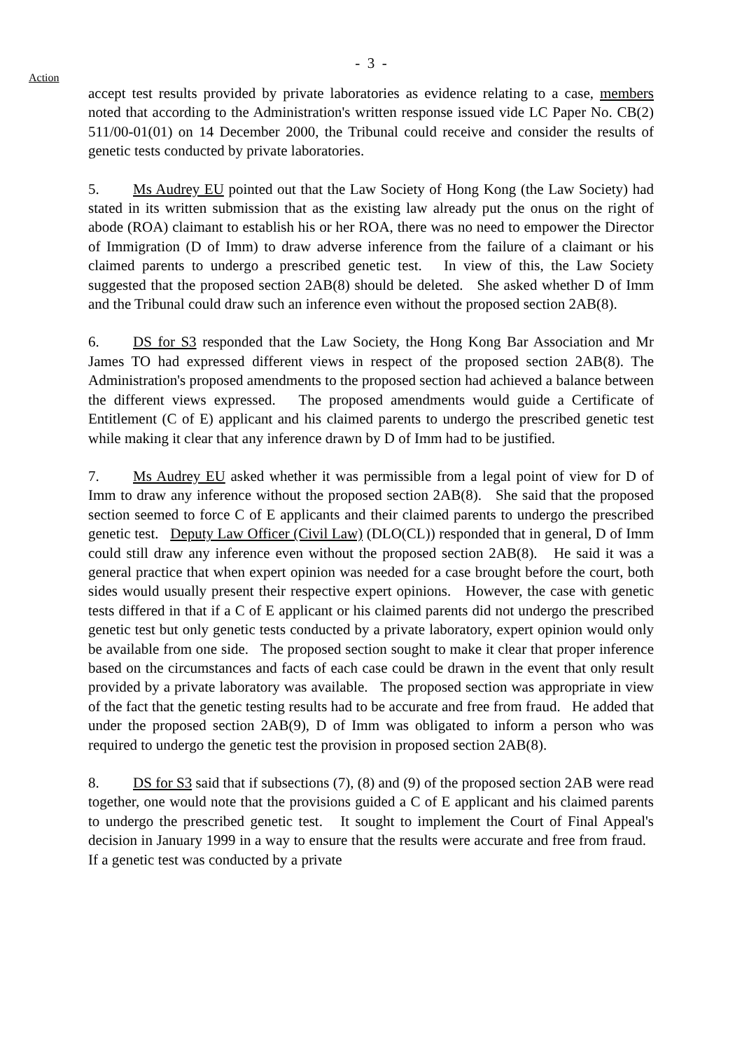- 3 -
Action
accept test results provided by private laboratories as evidence relating to a case, members noted that according to the Administration's written response issued vide LC Paper No. CB(2) 511/00-01(01) on 14 December 2000, the Tribunal could receive and consider the results of genetic tests conducted by private laboratories.
5. Ms Audrey EU pointed out that the Law Society of Hong Kong (the Law Society) had stated in its written submission that as the existing law already put the onus on the right of abode (ROA) claimant to establish his or her ROA, there was no need to empower the Director of Immigration (D of Imm) to draw adverse inference from the failure of a claimant or his claimed parents to undergo a prescribed genetic test. In view of this, the Law Society suggested that the proposed section 2AB(8) should be deleted. She asked whether D of Imm and the Tribunal could draw such an inference even without the proposed section 2AB(8).
6. DS for S3 responded that the Law Society, the Hong Kong Bar Association and Mr James TO had expressed different views in respect of the proposed section 2AB(8). The Administration's proposed amendments to the proposed section had achieved a balance between the different views expressed. The proposed amendments would guide a Certificate of Entitlement (C of E) applicant and his claimed parents to undergo the prescribed genetic test while making it clear that any inference drawn by D of Imm had to be justified.
7. Ms Audrey EU asked whether it was permissible from a legal point of view for D of Imm to draw any inference without the proposed section 2AB(8). She said that the proposed section seemed to force C of E applicants and their claimed parents to undergo the prescribed genetic test. Deputy Law Officer (Civil Law) (DLO(CL)) responded that in general, D of Imm could still draw any inference even without the proposed section 2AB(8). He said it was a general practice that when expert opinion was needed for a case brought before the court, both sides would usually present their respective expert opinions. However, the case with genetic tests differed in that if a C of E applicant or his claimed parents did not undergo the prescribed genetic test but only genetic tests conducted by a private laboratory, expert opinion would only be available from one side. The proposed section sought to make it clear that proper inference based on the circumstances and facts of each case could be drawn in the event that only result provided by a private laboratory was available. The proposed section was appropriate in view of the fact that the genetic testing results had to be accurate and free from fraud. He added that under the proposed section 2AB(9), D of Imm was obligated to inform a person who was required to undergo the genetic test the provision in proposed section 2AB(8).
8. DS for S3 said that if subsections (7), (8) and (9) of the proposed section 2AB were read together, one would note that the provisions guided a C of E applicant and his claimed parents to undergo the prescribed genetic test. It sought to implement the Court of Final Appeal's decision in January 1999 in a way to ensure that the results were accurate and free from fraud. If a genetic test was conducted by a private